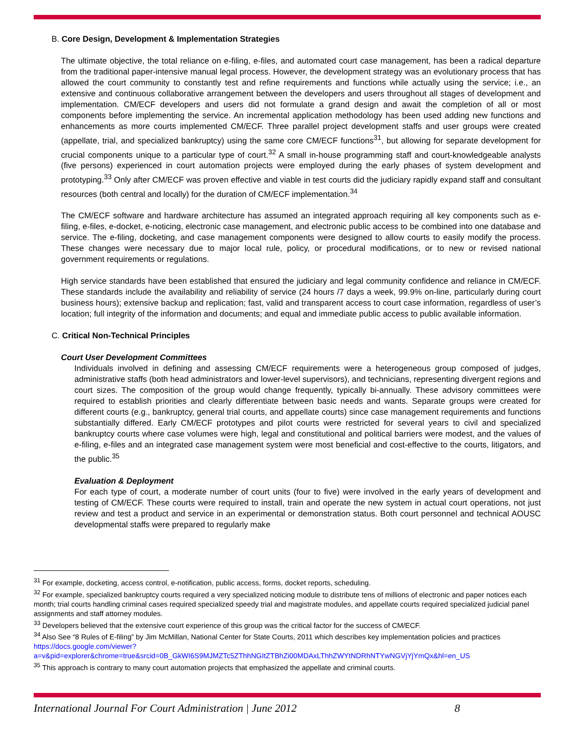B. Core Design, Development & Implementation Strategies
The ultimate objective, the total reliance on e-filing, e-files, and automated court case management, has been a radical departure from the traditional paper-intensive manual legal process. However, the development strategy was an evolutionary process that has allowed the court community to constantly test and refine requirements and functions while actually using the service; i.e., an extensive and continuous collaborative arrangement between the developers and users throughout all stages of development and implementation. CM/ECF developers and users did not formulate a grand design and await the completion of all or most components before implementing the service. An incremental application methodology has been used adding new functions and enhancements as more courts implemented CM/ECF. Three parallel project development staffs and user groups were created (appellate, trial, and specialized bankruptcy) using the same core CM/ECF functions<sup>31</sup>, but allowing for separate development for crucial components unique to a particular type of court.<sup>32</sup> A small in-house programming staff and court-knowledgeable analysts (five persons) experienced in court automation projects were employed during the early phases of system development and prototyping.<sup>33</sup> Only after CM/ECF was proven effective and viable in test courts did the judiciary rapidly expand staff and consultant resources (both central and locally) for the duration of CM/ECF implementation.<sup>34</sup>
The CM/ECF software and hardware architecture has assumed an integrated approach requiring all key components such as e-filing, e-files, e-docket, e-noticing, electronic case management, and electronic public access to be combined into one database and service. The e-filing, docketing, and case management components were designed to allow courts to easily modify the process. These changes were necessary due to major local rule, policy, or procedural modifications, or to new or revised national government requirements or regulations.
High service standards have been established that ensured the judiciary and legal community confidence and reliance in CM/ECF. These standards include the availability and reliability of service (24 hours /7 days a week, 99.9% on-line, particularly during court business hours); extensive backup and replication; fast, valid and transparent access to court case information, regardless of user’s location; full integrity of the information and documents; and equal and immediate public access to public available information.
C. Critical Non-Technical Principles
Court User Development Committees
Individuals involved in defining and assessing CM/ECF requirements were a heterogeneous group composed of judges, administrative staffs (both head administrators and lower-level supervisors), and technicians, representing divergent regions and court sizes. The composition of the group would change frequently, typically bi-annually. These advisory committees were required to establish priorities and clearly differentiate between basic needs and wants. Separate groups were created for different courts (e.g., bankruptcy, general trial courts, and appellate courts) since case management requirements and functions substantially differed. Early CM/ECF prototypes and pilot courts were restricted for several years to civil and specialized bankruptcy courts where case volumes were high, legal and constitutional and political barriers were modest, and the values of e-filing, e-files and an integrated case management system were most beneficial and cost-effective to the courts, litigators, and the public.<sup>35</sup>
Evaluation & Deployment
For each type of court, a moderate number of court units (four to five) were involved in the early years of development and testing of CM/ECF. These courts were required to install, train and operate the new system in actual court operations, not just review and test a product and service in an experimental or demonstration status. Both court personnel and technical AOUSC developmental staffs were prepared to regularly make
<sup>31</sup> For example, docketing, access control, e-notification, public access, forms, docket reports, scheduling.
<sup>32</sup> For example, specialized bankruptcy courts required a very specialized noticing module to distribute tens of millions of electronic and paper notices each month; trial courts handling criminal cases required specialized speedy trial and magistrate modules, and appellate courts required specialized judicial panel assignments and staff attorney modules.
<sup>33</sup> Developers believed that the extensive court experience of this group was the critical factor for the success of CM/ECF.
<sup>34</sup> Also See “8 Rules of E-filing” by Jim McMillan, National Center for State Courts, 2011 which describes key implementation policies and practices https://docs.google.com/viewer?a=v&pid=explorer&chrome=true&srcid=0B_GkWI6S9MJMZTc5ZThhNGItZTBhZi00MDAxLThhZWYtNDRhNTYwNGVjYjYmQx&hl=en_US
<sup>35</sup> This approach is contrary to many court automation projects that emphasized the appellate and criminal courts.
International Journal For Court Administration | June 2012 8